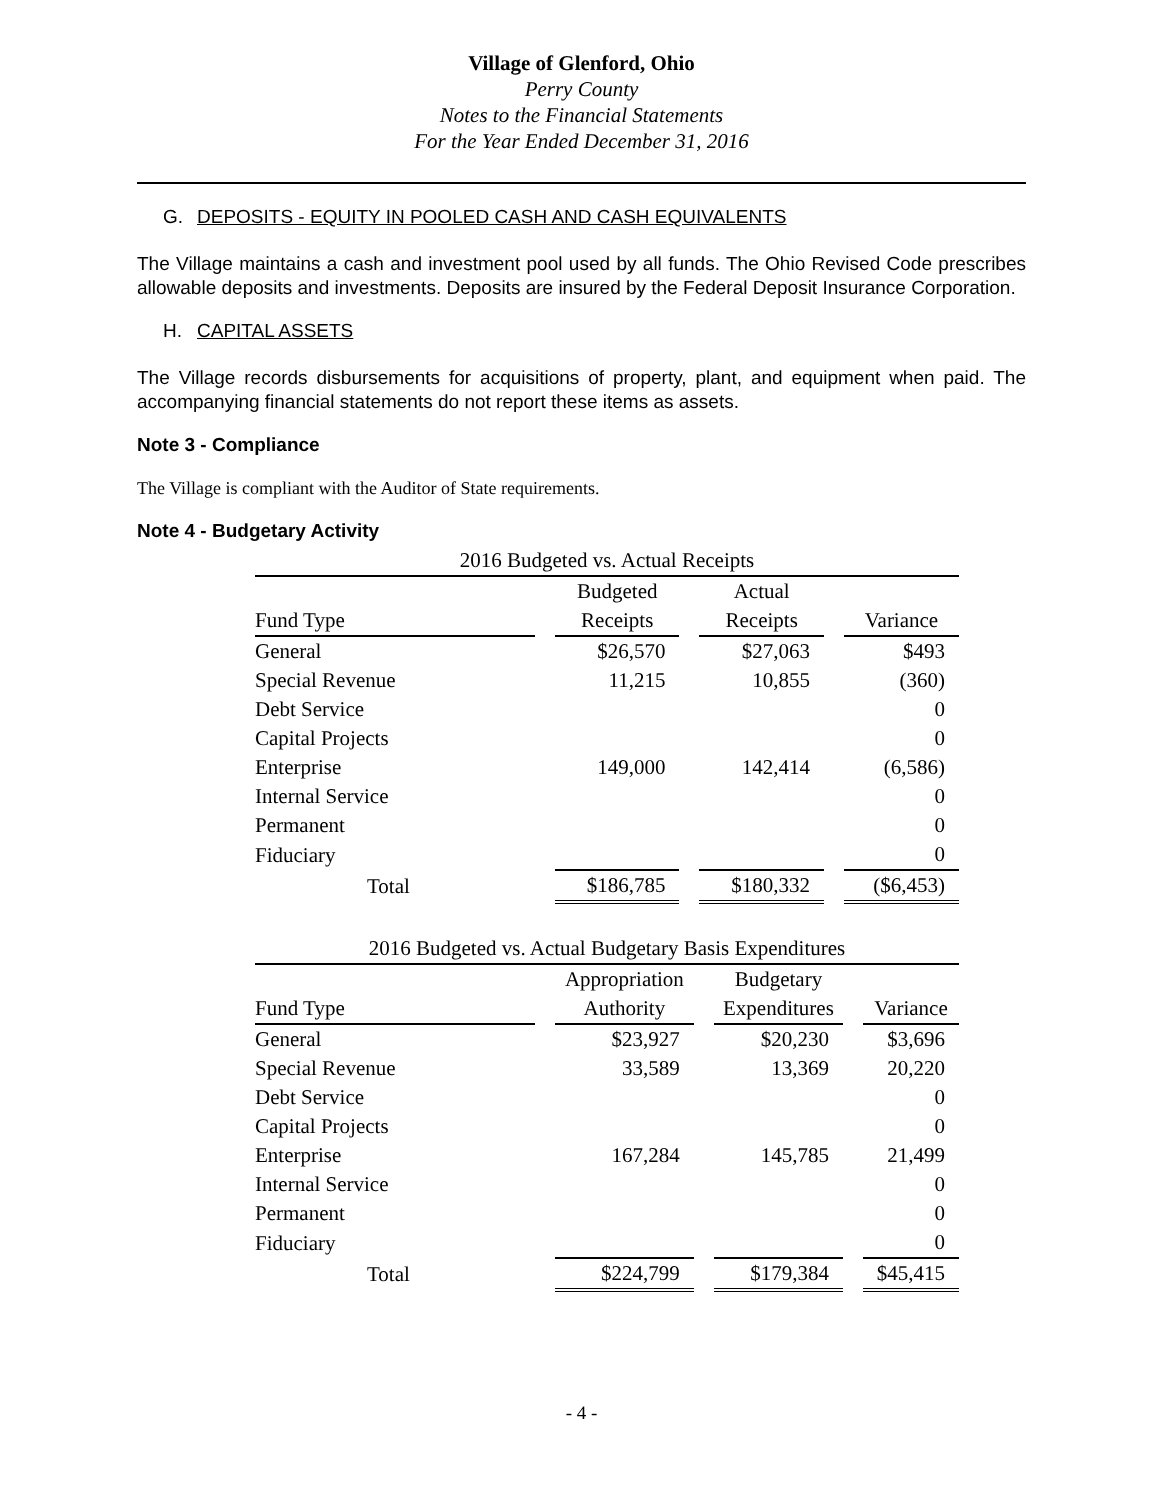Village of Glenford, Ohio
Perry County
Notes to the Financial Statements
For the Year Ended December 31, 2016
G. DEPOSITS - EQUITY IN POOLED CASH AND CASH EQUIVALENTS
The Village maintains a cash and investment pool used by all funds. The Ohio Revised Code prescribes allowable deposits and investments. Deposits are insured by the Federal Deposit Insurance Corporation.
H. CAPITAL ASSETS
The Village records disbursements for acquisitions of property, plant, and equipment when paid. The accompanying financial statements do not report these items as assets.
Note 3 - Compliance
The Village is compliant with the Auditor of State requirements.
Note 4 - Budgetary Activity
| 2016 Budgeted vs. Actual Receipts | | | | | | |
| --- | --- | --- | --- | --- | --- | --- |
| | | Budgeted | | Actual | | |
| Fund Type | | Receipts | | Receipts | | Variance |
| General | | $26,570 | | $27,063 | | $493 |
| Special Revenue | | 11,215 | | 10,855 | | (360) |
| Debt Service | | | | | | 0 |
| Capital Projects | | | | | | 0 |
| Enterprise | | 149,000 | | 142,414 | | (6,586) |
| Internal Service | | | | | | 0 |
| Permanent | | | | | | 0 |
| Fiduciary | | | | | | 0 |
| Total | | $186,785 | | $180,332 | | ($6,453) |
| 2016 Budgeted vs. Actual Budgetary Basis Expenditures | | | | | | |
| --- | --- | --- | --- | --- | --- | --- |
| | | Appropriation | | Budgetary | | |
| Fund Type | | Authority | | Expenditures | | Variance |
| General | | $23,927 | | $20,230 | | $3,696 |
| Special Revenue | | 33,589 | | 13,369 | | 20,220 |
| Debt Service | | | | | | 0 |
| Capital Projects | | | | | | 0 |
| Enterprise | | 167,284 | | 145,785 | | 21,499 |
| Internal Service | | | | | | 0 |
| Permanent | | | | | | 0 |
| Fiduciary | | | | | | 0 |
| Total | | $224,799 | | $179,384 | | $45,415 |
- 4 -